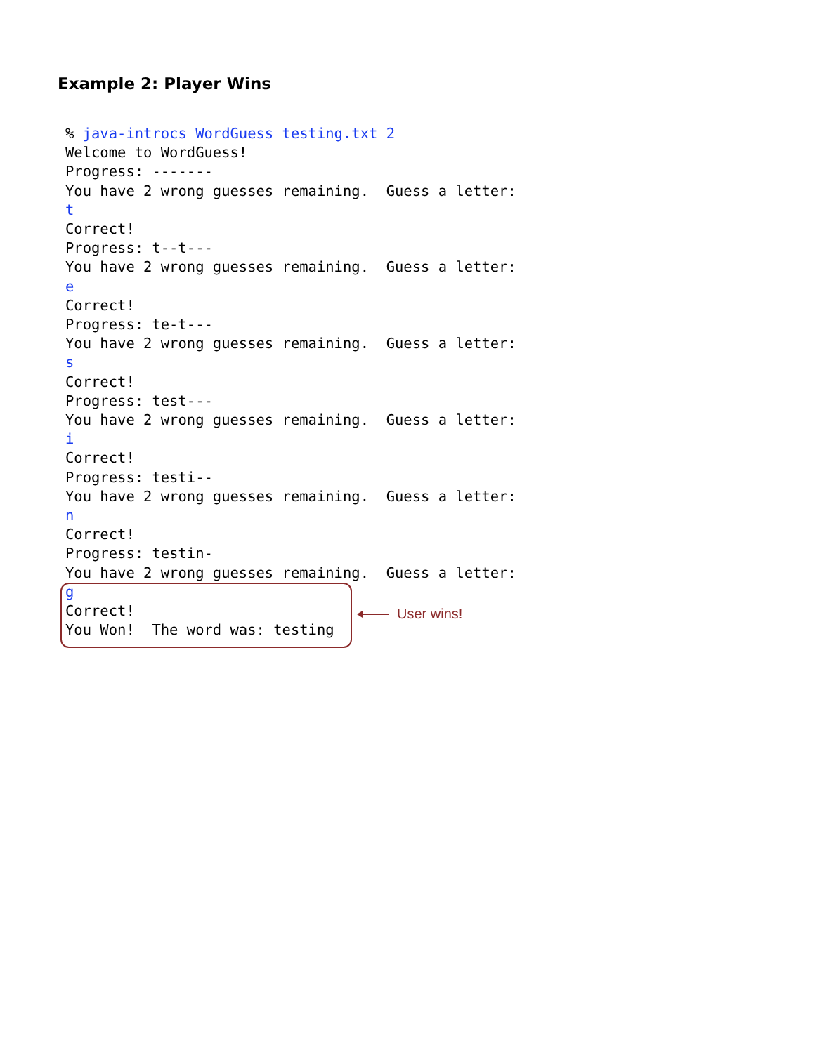Example 2: Player Wins
% java-introcs WordGuess testing.txt 2 Welcome to WordGuess! Progress: ------- You have 2 wrong guesses remaining. Guess a letter: t Correct! Progress: t--t--- You have 2 wrong guesses remaining. Guess a letter: e Correct! Progress: te-t--- You have 2 wrong guesses remaining. Guess a letter: s Correct! Progress: test--- You have 2 wrong guesses remaining. Guess a letter: i Correct! Progress: testi-- You have 2 wrong guesses remaining. Guess a letter: n Correct! Progress: testin- You have 2 wrong guesses remaining. Guess a letter: g Correct! You Won! The word was: testing
User wins!